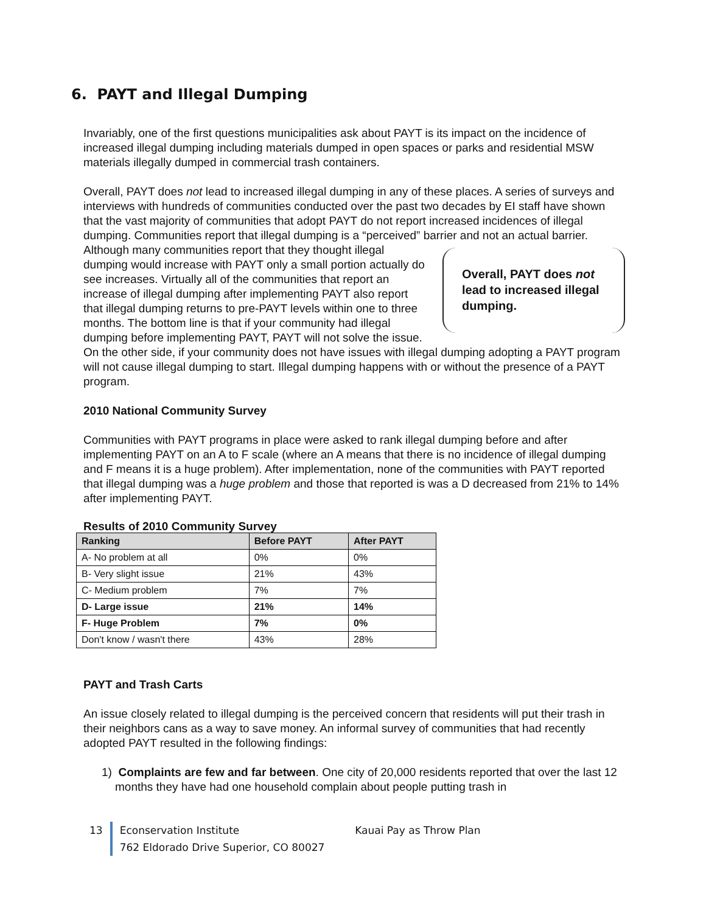6. PAYT and Illegal Dumping
Invariably, one of the first questions municipalities ask about PAYT is its impact on the incidence of increased illegal dumping including materials dumped in open spaces or parks and residential MSW materials illegally dumped in commercial trash containers.
Overall, PAYT does not lead to increased illegal dumping in any of these places. A series of surveys and interviews with hundreds of communities conducted over the past two decades by EI staff have shown that the vast majority of communities that adopt PAYT do not report increased incidences of illegal dumping. Communities report that illegal dumping is a “perceived” barrier and not an actual barrier. Although Overall, PAYT does not lead to increased illegal dumping. many communities report that they thought illegal dumping would increase with PAYT only a small portion actually do see increases. Virtually all of the communities that report an increase of illegal dumping after implementing PAYT also report that illegal dumping returns to pre-PAYT levels within one to three months. The bottom line is that if your community had illegal dumping before implementing PAYT, PAYT will not solve the issue. On the other side, if your community does not have issues with illegal dumping adopting a PAYT program will not cause illegal dumping to start. Illegal dumping happens with or without the presence of a PAYT program.
2010 National Community Survey
Communities with PAYT programs in place were asked to rank illegal dumping before and after implementing PAYT on an A to F scale (where an A means that there is no incidence of illegal dumping and F means it is a huge problem). After implementation, none of the communities with PAYT reported that illegal dumping was a huge problem and those that reported is was a D decreased from 21% to 14% after implementing PAYT.
Results of 2010 Community Survey
| Ranking | Before PAYT | After PAYT |
| --- | --- | --- |
| A- No problem at all | 0% | 0% |
| B- Very slight issue | 21% | 43% |
| C- Medium problem | 7% | 7% |
| D- Large issue | 21% | 14% |
| F- Huge Problem | 7% | 0% |
| Don't know / wasn't there | 43% | 28% |
PAYT and Trash Carts
An issue closely related to illegal dumping is the perceived concern that residents will put their trash in their neighbors cans as a way to save money. An informal survey of communities that had recently adopted PAYT resulted in the following findings:
1) Complaints are few and far between. One city of 20,000 residents reported that over the last 12 months they have had one household complain about people putting trash in
13 Econservation Institute Kauai Pay as Throw Plan
762 Eldorado Drive Superior, CO 80027